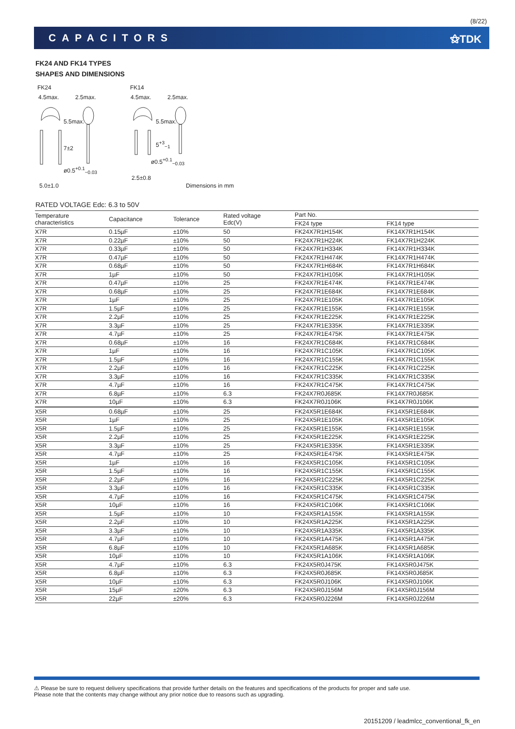(8/22)
CAPACITORS ⚝TDK
FK24 AND FK14 TYPES
SHAPES AND DIMENSIONS
FK24 FK14
4.5max. 2.5max. 4.5max. 2.5max.
5.5max.
7±2
5.5max.
5<sup>+3</sup><sub>−1</sub>
ø0.5<sup>+0.1</sup><sub>−0.03</sub>
ø0.5<sup>+0.1</sup><sub>−0.03</sub>
2.5±0.8
5.0±1.0 Dimensions in mm
RATED VOLTAGE Edc: 6.3 to 50V
| Temperature characteristics | Capacitance | Tolerance | Rated voltage Edc(V) | Part No. | |
| --- | --- | --- | --- | --- | --- |
| | | | | FK24 type | FK14 type |
| X7R | 0.15µF | ±10% | 50 | FK24X7R1H154K | FK14X7R1H154K |
| X7R | 0.22µF | ±10% | 50 | FK24X7R1H224K | FK14X7R1H224K |
| X7R | 0.33µF | ±10% | 50 | FK24X7R1H334K | FK14X7R1H334K |
| X7R | 0.47µF | ±10% | 50 | FK24X7R1H474K | FK14X7R1H474K |
| X7R | 0.68µF | ±10% | 50 | FK24X7R1H684K | FK14X7R1H684K |
| X7R | 1µF | ±10% | 50 | FK24X7R1H105K | FK14X7R1H105K |
| X7R | 0.47µF | ±10% | 25 | FK24X7R1E474K | FK14X7R1E474K |
| X7R | 0.68µF | ±10% | 25 | FK24X7R1E684K | FK14X7R1E684K |
| X7R | 1µF | ±10% | 25 | FK24X7R1E105K | FK14X7R1E105K |
| X7R | 1.5µF | ±10% | 25 | FK24X7R1E155K | FK14X7R1E155K |
| X7R | 2.2µF | ±10% | 25 | FK24X7R1E225K | FK14X7R1E225K |
| X7R | 3.3µF | ±10% | 25 | FK24X7R1E335K | FK14X7R1E335K |
| X7R | 4.7µF | ±10% | 25 | FK24X7R1E475K | FK14X7R1E475K |
| X7R | 0.68µF | ±10% | 16 | FK24X7R1C684K | FK14X7R1C684K |
| X7R | 1µF | ±10% | 16 | FK24X7R1C105K | FK14X7R1C105K |
| X7R | 1.5µF | ±10% | 16 | FK24X7R1C155K | FK14X7R1C155K |
| X7R | 2.2µF | ±10% | 16 | FK24X7R1C225K | FK14X7R1C225K |
| X7R | 3.3µF | ±10% | 16 | FK24X7R1C335K | FK14X7R1C335K |
| X7R | 4.7µF | ±10% | 16 | FK24X7R1C475K | FK14X7R1C475K |
| X7R | 6.8µF | ±10% | 6.3 | FK24X7R0J685K | FK14X7R0J685K |
| X7R | 10µF | ±10% | 6.3 | FK24X7R0J106K | FK14X7R0J106K |
| X5R | 0.68µF | ±10% | 25 | FK24X5R1E684K | FK14X5R1E684K |
| X5R | 1µF | ±10% | 25 | FK24X5R1E105K | FK14X5R1E105K |
| X5R | 1.5µF | ±10% | 25 | FK24X5R1E155K | FK14X5R1E155K |
| X5R | 2.2µF | ±10% | 25 | FK24X5R1E225K | FK14X5R1E225K |
| X5R | 3.3µF | ±10% | 25 | FK24X5R1E335K | FK14X5R1E335K |
| X5R | 4.7µF | ±10% | 25 | FK24X5R1E475K | FK14X5R1E475K |
| X5R | 1µF | ±10% | 16 | FK24X5R1C105K | FK14X5R1C105K |
| X5R | 1.5µF | ±10% | 16 | FK24X5R1C155K | FK14X5R1C155K |
| X5R | 2.2µF | ±10% | 16 | FK24X5R1C225K | FK14X5R1C225K |
| X5R | 3.3µF | ±10% | 16 | FK24X5R1C335K | FK14X5R1C335K |
| X5R | 4.7µF | ±10% | 16 | FK24X5R1C475K | FK14X5R1C475K |
| X5R | 10µF | ±10% | 16 | FK24X5R1C106K | FK14X5R1C106K |
| X5R | 1.5µF | ±10% | 10 | FK24X5R1A155K | FK14X5R1A155K |
| X5R | 2.2µF | ±10% | 10 | FK24X5R1A225K | FK14X5R1A225K |
| X5R | 3.3µF | ±10% | 10 | FK24X5R1A335K | FK14X5R1A335K |
| X5R | 4.7µF | ±10% | 10 | FK24X5R1A475K | FK14X5R1A475K |
| X5R | 6.8µF | ±10% | 10 | FK24X5R1A685K | FK14X5R1A685K |
| X5R | 10µF | ±10% | 10 | FK24X5R1A106K | FK14X5R1A106K |
| X5R | 4.7µF | ±10% | 6.3 | FK24X5R0J475K | FK14X5R0J475K |
| X5R | 6.8µF | ±10% | 6.3 | FK24X5R0J685K | FK14X5R0J685K |
| X5R | 10µF | ±10% | 6.3 | FK24X5R0J106K | FK14X5R0J106K |
| X5R | 15µF | ±20% | 6.3 | FK24X5R0J156M | FK14X5R0J156M |
| X5R | 22µF | ±20% | 6.3 | FK24X5R0J226M | FK14X5R0J226M |
⚠ Please be sure to request delivery specifications that provide further details on the features and specifications of the products for proper and safe use.
Please note that the contents may change without any prior notice due to reasons such as upgrading.
20151209 / leadmlcc_conventional_fk_en